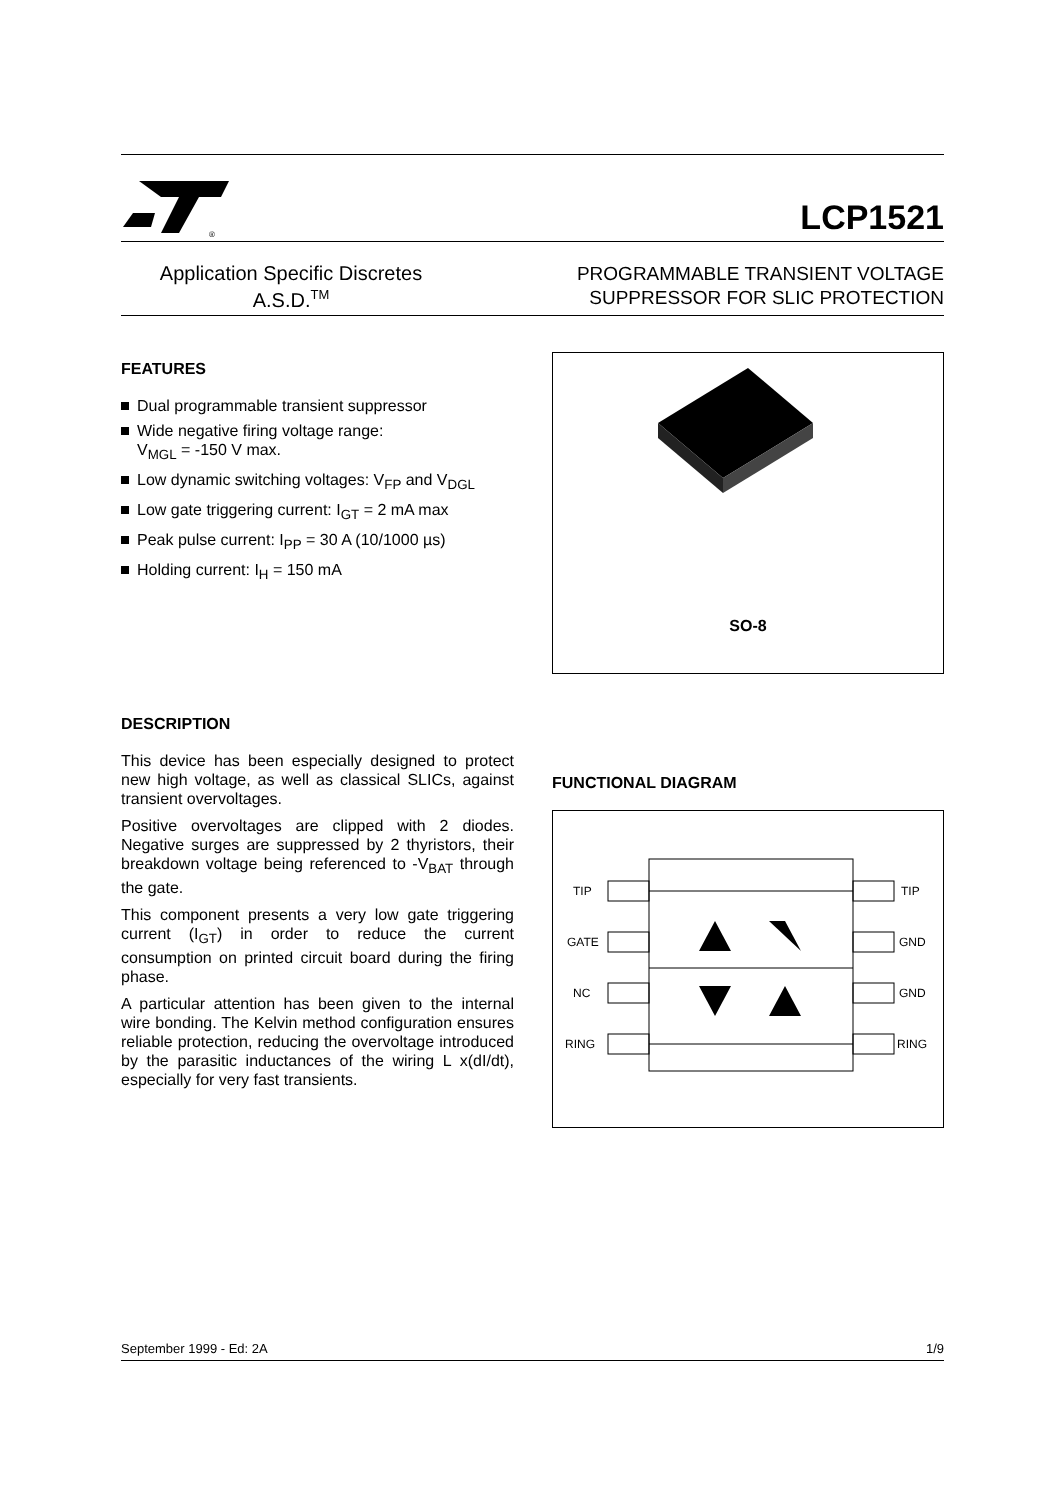®
LCP1521
Application Specific Discretes
A.S.D.<sup>TM</sup>
PROGRAMMABLE TRANSIENT VOLTAGE
SUPPRESSOR FOR SLIC PROTECTION
FEATURES
Dual programmable transient suppressor
Wide negative firing voltage range:
V<sub>MGL</sub> = -150 V max.
Low dynamic switching voltages: V<sub>FP</sub> and V<sub>DGL</sub>
Low gate triggering current: I<sub>GT</sub> = 2 mA max
Peak pulse current: I<sub>PP</sub> = 30 A (10/1000 µs)
Holding current: I<sub>H</sub> = 150 mA
DESCRIPTION
This device has been especially designed to protect new high voltage, as well as classical SLICs, against transient overvoltages.
Positive overvoltages are clipped with 2 diodes. Negative surges are suppressed by 2 thyristors, their breakdown voltage being referenced to -V<sub>BAT</sub> through the gate.
This component presents a very low gate triggering current (I<sub>GT</sub>) in order to reduce the current consumption on printed circuit board during the firing phase.
A particular attention has been given to the internal wire bonding. The Kelvin method configuration ensures reliable protection, reducing the overvoltage introduced by the parasitic inductances of the wiring L x(dI/dt), especially for very fast transients.
SO-8
FUNCTIONAL DIAGRAM
TIP
GATE
NC
RING
TIP
GND
GND
RING
September 1999 - Ed: 2A 1/9